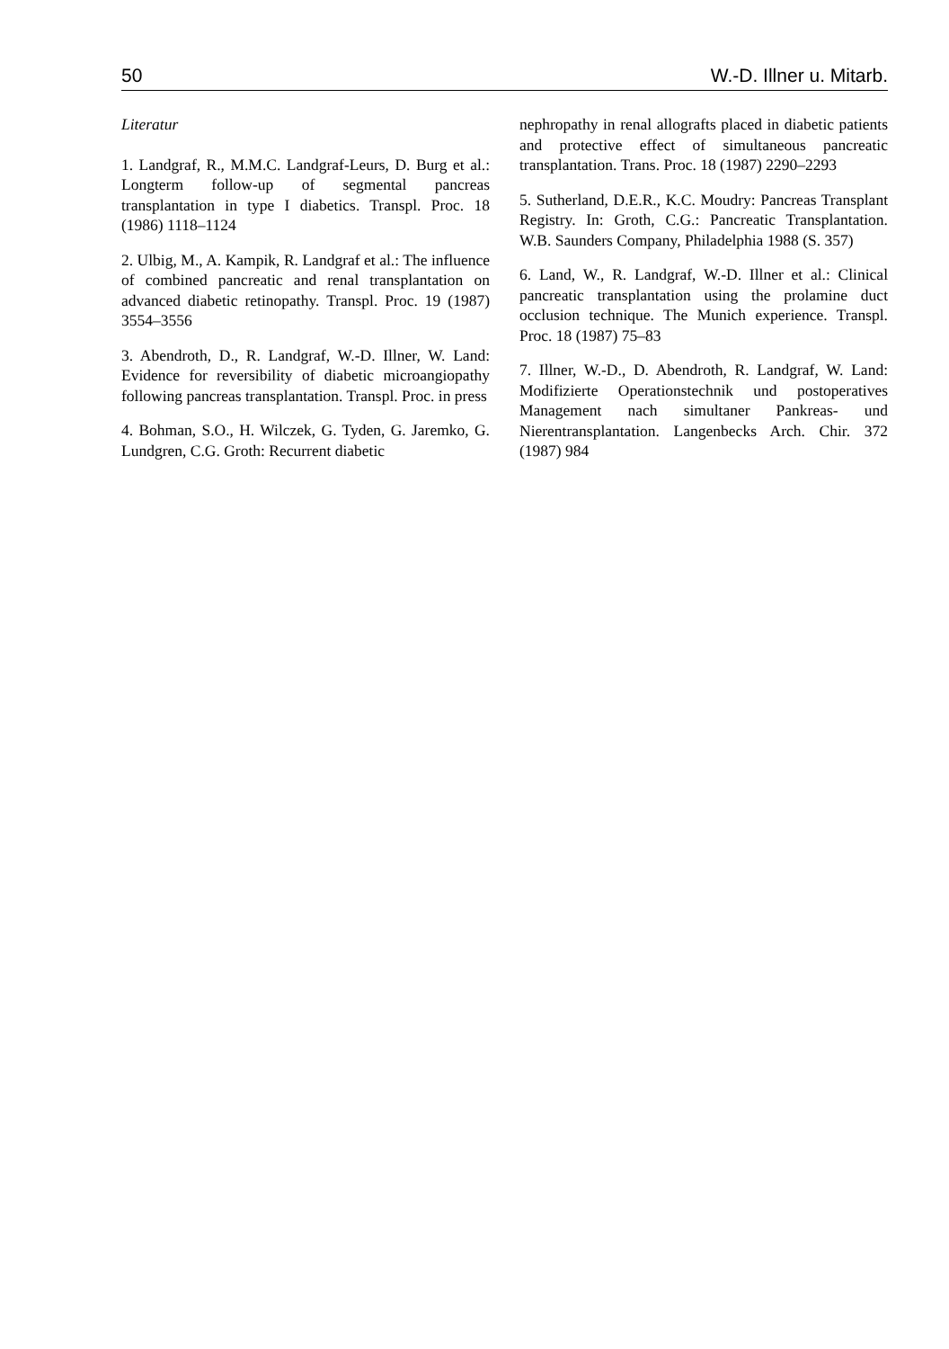50 W.-D. Illner u. Mitarb.
Literatur
1. Landgraf, R., M.M.C. Landgraf-Leurs, D. Burg et al.: Longterm follow-up of segmental pancreas transplantation in type I diabetics. Transpl. Proc. 18 (1986) 1118–1124
2. Ulbig, M., A. Kampik, R. Landgraf et al.: The influence of combined pancreatic and renal transplantation on advanced diabetic retinopathy. Transpl. Proc. 19 (1987) 3554–3556
3. Abendroth, D., R. Landgraf, W.-D. Illner, W. Land: Evidence for reversibility of diabetic microangiopathy following pancreas transplantation. Transpl. Proc. in press
4. Bohman, S.O., H. Wilczek, G. Tyden, G. Jaremko, G. Lundgren, C.G. Groth: Recurrent diabetic
nephropathy in renal allografts placed in diabetic patients and protective effect of simultaneous pancreatic transplantation. Trans. Proc. 18 (1987) 2290–2293
5. Sutherland, D.E.R., K.C. Moudry: Pancreas Transplant Registry. In: Groth, C.G.: Pancreatic Transplantation. W.B. Saunders Company, Philadelphia 1988 (S. 357)
6. Land, W., R. Landgraf, W.-D. Illner et al.: Clinical pancreatic transplantation using the prolamine duct occlusion technique. The Munich experience. Transpl. Proc. 18 (1987) 75–83
7. Illner, W.-D., D. Abendroth, R. Landgraf, W. Land: Modifizierte Operationstechnik und postoperatives Management nach simultaner Pankreas- und Nierentransplantation. Langenbecks Arch. Chir. 372 (1987) 984